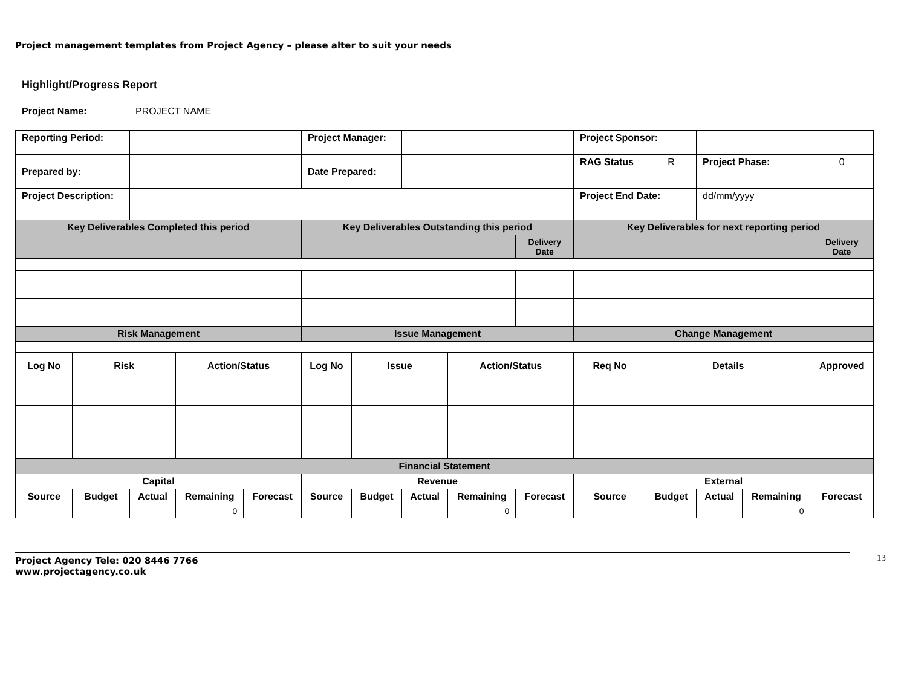Project management templates from Project Agency – please alter to suit your needs
Highlight/Progress Report
Project Name: PROJECT NAME
| Reporting Period: | | | | | Project Manager: | | | | | Project Sponsor: | | | | |
| Prepared by: | | | | | Date Prepared: | | | | | RAG Status | R | Project Phase: | | 0 |
| Project Description: | | | | | | | | | | Project End Date: | | dd/mm/yyyy | | |
| Key Deliverables Completed this period | | | | | Key Deliverables Outstanding this period | | | | | Key Deliverables for next reporting period | | | | |
| | | | | | | | | | Delivery Date | | | | | Delivery Date |
| Risk Management | | | | | Issue Management | | | | | Change Management | | | | |
| Log No | Risk | | Action/Status | | Log No | Issue | | Action/Status | | Req No | Details | | | Approved |
| Financial Statement | | | | | | | | | | | | | | |
| Capital | | | | | Revenue | | | | | External | | | | |
| Source | Budget | Actual | Remaining | Forecast | Source | Budget | Actual | Remaining | Forecast | Source | Budget | Actual | Remaining | Forecast |
| | | | 0 | | | | | 0 | | | | | 0 | |
Project Agency Tele: 020 8446 7766
www.projectagency.co.uk
13